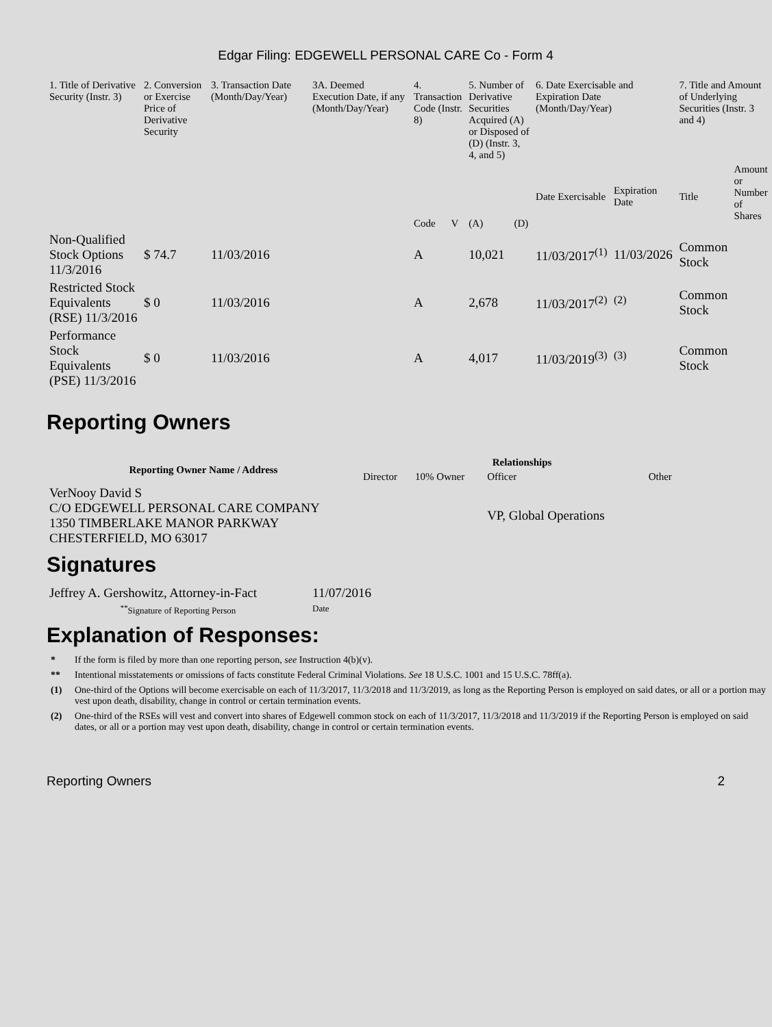Edgar Filing: EDGEWELL PERSONAL CARE Co - Form 4
| 1. Title of Derivative Security (Instr. 3) | 2. Conversion or Exercise Price of Derivative Security | 3. Transaction Date (Month/Day/Year) | 3A. Deemed Execution Date, if any (Month/Day/Year) | 4. Transaction Code (Instr. 8) | | 5. Number of Derivative Securities Acquired (A) or Disposed of (D) (Instr. 3, 4, and 5) | | 6. Date Exercisable and Expiration Date (Month/Day/Year) | | 7. Title and Amount of Underlying Securities (Instr. 3 and 4) | |
| --- | --- | --- | --- | --- | --- | --- | --- | --- | --- | --- | --- |
| | | | | Code | V | (A) | (D) | Date Exercisable | Expiration Date | Title | Amount or Number of Shares |
| Non-Qualified Stock Options 11/3/2016 | $ 74.7 | 11/03/2016 | | A | | 10,021 | | 11/03/2017<sup>(1)</sup> | 11/03/2026 | Common Stock | |
| Restricted Stock Equivalents (RSE) 11/3/2016 | $ 0 | 11/03/2016 | | A | | 2,678 | | 11/03/2017<sup>(2)</sup> | <sup>(2)</sup> | Common Stock | |
| Performance Stock Equivalents (PSE) 11/3/2016 | $ 0 | 11/03/2016 | | A | | 4,017 | | 11/03/2019<sup>(3)</sup> | <sup>(3)</sup> | Common Stock | |
Reporting Owners
| Reporting Owner Name / Address | Relationships | | | |
| --- | --- | --- | --- | --- |
| | Director | 10% Owner | Officer | Other |
| VerNooy David S C/O EDGEWELL PERSONAL CARE COMPANY 1350 TIMBERLAKE MANOR PARKWAY CHESTERFIELD, MO 63017 | | | VP, Global Operations | |
Signatures
| Jeffrey A. Gershowitz, Attorney-in-Fact | 11/07/2016 |
| <sup>**</sup> Signature of Reporting Person | Date |
Explanation of Responses:
* If the form is filed by more than one reporting person, see Instruction 4(b)(v).
** Intentional misstatements or omissions of facts constitute Federal Criminal Violations. See 18 U.S.C. 1001 and 15 U.S.C. 78ff(a).
(1) One-third of the Options will become exercisable on each of 11/3/2017, 11/3/2018 and 11/3/2019, as long as the Reporting Person is employed on said dates, or all or a portion may vest upon death, disability, change in control or certain termination events.
(2) One-third of the RSEs will vest and convert into shares of Edgewell common stock on each of 11/3/2017, 11/3/2018 and 11/3/2019 if the Reporting Person is employed on said dates, or all or a portion may vest upon death, disability, change in control or certain termination events.
Reporting Owners 2